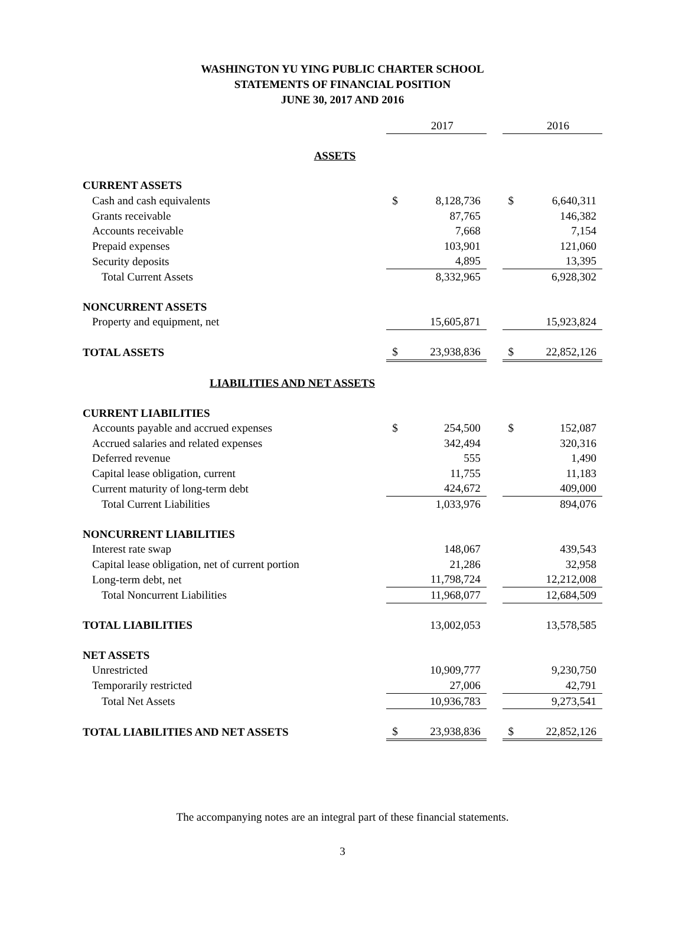WASHINGTON YU YING PUBLIC CHARTER SCHOOL
STATEMENTS OF FINANCIAL POSITION
JUNE 30, 2017 AND 2016
| | | 2017 | | | 2016 |
| ASSETS | | | | | |
| CURRENT ASSETS | | | | | |
| Cash and cash equivalents | $ | 8,128,736 | | $ | 6,640,311 |
| Grants receivable | | 87,765 | | | 146,382 |
| Accounts receivable | | 7,668 | | | 7,154 |
| Prepaid expenses | | 103,901 | | | 121,060 |
| Security deposits | | 4,895 | | | 13,395 |
| Total Current Assets | | 8,332,965 | | | 6,928,302 |
| NONCURRENT ASSETS | | | | | |
| Property and equipment, net | | 15,605,871 | | | 15,923,824 |
| TOTAL ASSETS | $ | 23,938,836 | | $ | 22,852,126 |
| LIABILITIES AND NET ASSETS | | | | | |
| CURRENT LIABILITIES | | | | | |
| Accounts payable and accrued expenses | $ | 254,500 | | $ | 152,087 |
| Accrued salaries and related expenses | | 342,494 | | | 320,316 |
| Deferred revenue | | 555 | | | 1,490 |
| Capital lease obligation, current | | 11,755 | | | 11,183 |
| Current maturity of long-term debt | | 424,672 | | | 409,000 |
| Total Current Liabilities | | 1,033,976 | | | 894,076 |
| NONCURRENT LIABILITIES | | | | | |
| Interest rate swap | | 148,067 | | | 439,543 |
| Capital lease obligation, net of current portion | | 21,286 | | | 32,958 |
| Long-term debt, net | | 11,798,724 | | | 12,212,008 |
| Total Noncurrent Liabilities | | 11,968,077 | | | 12,684,509 |
| TOTAL LIABILITIES | | 13,002,053 | | | 13,578,585 |
| NET ASSETS | | | | | |
| Unrestricted | | 10,909,777 | | | 9,230,750 |
| Temporarily restricted | | 27,006 | | | 42,791 |
| Total Net Assets | | 10,936,783 | | | 9,273,541 |
| TOTAL LIABILITIES AND NET ASSETS | $ | 23,938,836 | | $ | 22,852,126 |
The accompanying notes are an integral part of these financial statements.
3